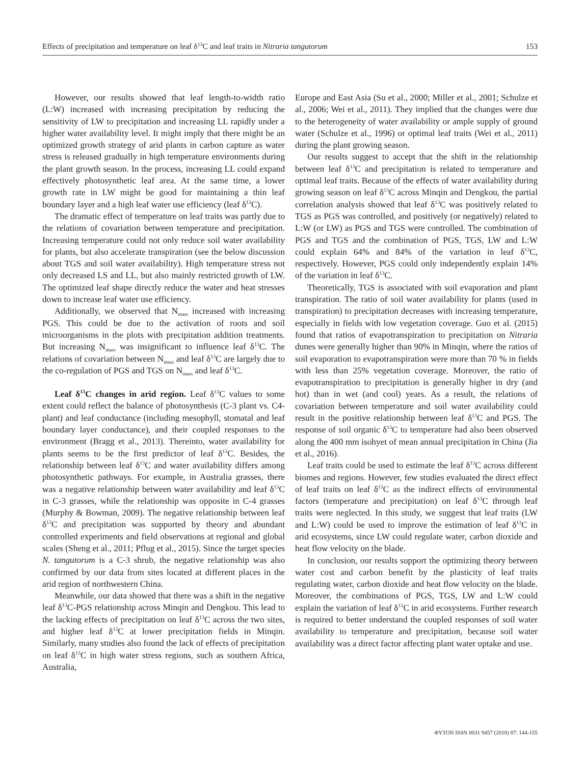Effects of precipitation and temperature on leaf δ<sup>13</sup>C and leaf traits in Nitraria tangutorum 153
However, our results showed that leaf length-to-width ratio (L:W) increased with increasing precipitation by reducing the sensitivity of LW to precipitation and increasing LL rapidly under a higher water availability level. It might imply that there might be an optimized growth strategy of arid plants in carbon capture as water stress is released gradually in high temperature environments during the plant growth season. In the process, increasing LL could expand effectively photosynthetic leaf area. At the same time, a lower growth rate in LW might be good for maintaining a thin leaf boundary layer and a high leaf water use efficiency (leaf δ<sup>13</sup>C).
The dramatic effect of temperature on leaf traits was partly due to the relations of covariation between temperature and precipitation. Increasing temperature could not only reduce soil water availability for plants, but also accelerate transpiration (see the below discussion about TGS and soil water availability). High temperature stress not only decreased LS and LL, but also mainly restricted growth of LW. The optimized leaf shape directly reduce the water and heat stresses down to increase leaf water use efficiency.
Additionally, we observed that N<sub>mass</sub> increased with increasing PGS. This could be due to the activation of roots and soil microorganisms in the plots with precipitation addition treatments. But increasing N<sub>mass</sub> was insignificant to influence leaf δ<sup>13</sup>C. The relations of covariation between N<sub>mass</sub> and leaf δ<sup>13</sup>C are largely due to the co-regulation of PGS and TGS on N<sub>mass</sub> and leaf δ<sup>13</sup>C.
Leaf δ<sup>13</sup>C changes in arid region. Leaf δ<sup>13</sup>C values to some extent could reflect the balance of photosynthesis (C-3 plant vs. C4- plant) and leaf conductance (including mesophyll, stomatal and leaf boundary layer conductance), and their coupled responses to the environment (Bragg et al., 2013). Thereinto, water availability for plants seems to be the first predictor of leaf δ<sup>13</sup>C. Besides, the relationship between leaf δ<sup>13</sup>C and water availability differs among photosynthetic pathways. For example, in Australia grasses, there was a negative relationship between water availability and leaf δ<sup>13</sup>C in C-3 grasses, while the relationship was opposite in C-4 grasses (Murphy & Bowman, 2009). The negative relationship between leaf δ<sup>13</sup>C and precipitation was supported by theory and abundant controlled experiments and field observations at regional and global scales (Sheng et al., 2011; Pflug et al., 2015). Since the target species N. tangutorum is a C-3 shrub, the negative relationship was also confirmed by our data from sites located at different places in the arid region of northwestern China.
Meanwhile, our data showed that there was a shift in the negative leaf δ<sup>13</sup>C-PGS relationship across Minqin and Dengkou. This lead to the lacking effects of precipitation on leaf δ<sup>13</sup>C across the two sites, and higher leaf δ<sup>13</sup>C at lower precipitation fields in Minqin. Similarly, many studies also found the lack of effects of precipitation on leaf δ<sup>13</sup>C in high water stress regions, such as southern Africa, Australia,
Europe and East Asia (Su et al., 2000; Miller et al., 2001; Schulze et al., 2006; Wei et al., 2011). They implied that the changes were due to the heterogeneity of water availability or ample supply of ground water (Schulze et al., 1996) or optimal leaf traits (Wei et al., 2011) during the plant growing season.
Our results suggest to accept that the shift in the relationship between leaf δ<sup>13</sup>C and precipitation is related to temperature and optimal leaf traits. Because of the effects of water availability during growing season on leaf δ<sup>13</sup>C across Minqin and Dengkou, the partial correlation analysis showed that leaf δ<sup>13</sup>C was positively related to TGS as PGS was controlled, and positively (or negatively) related to L:W (or LW) as PGS and TGS were controlled. The combination of PGS and TGS and the combination of PGS, TGS, LW and L:W could explain 64% and 84% of the variation in leaf δ<sup>13</sup>C, respectively. However, PGS could only independently explain 14% of the variation in leaf δ<sup>13</sup>C.
Theoretically, TGS is associated with soil evaporation and plant transpiration. The ratio of soil water availability for plants (used in transpiration) to precipitation decreases with increasing temperature, especially in fields with low vegetation coverage. Guo et al. (2015) found that ratios of evapotranspiration to precipitation on Nitraria dunes were generally higher than 90% in Minqin, where the ratios of soil evaporation to evapotranspiration were more than 70 % in fields with less than 25% vegetation coverage. Moreover, the ratio of evapotranspiration to precipitation is generally higher in dry (and hot) than in wet (and cool) years. As a result, the relations of covariation between temperature and soil water availability could result in the positive relationship between leaf δ<sup>13</sup>C and PGS. The response of soil organic δ<sup>13</sup>C to temperature had also been observed along the 400 mm isohyet of mean annual precipitation in China (Jia et al., 2016).
Leaf traits could be used to estimate the leaf δ<sup>13</sup>C across different biomes and regions. However, few studies evaluated the direct effect of leaf traits on leaf δ<sup>13</sup>C as the indirect effects of environmental factors (temperature and precipitation) on leaf δ<sup>13</sup>C through leaf traits were neglected. In this study, we suggest that leaf traits (LW and L:W) could be used to improve the estimation of leaf δ<sup>13</sup>C in arid ecosystems, since LW could regulate water, carbon dioxide and heat flow velocity on the blade.
In conclusion, our results support the optimizing theory between water cost and carbon benefit by the plasticity of leaf traits regulating water, carbon dioxide and heat flow velocity on the blade. Moreover, the combinations of PGS, TGS, LW and L:W could explain the variation of leaf δ<sup>13</sup>C in arid ecosystems. Further research is required to better understand the coupled responses of soil water availability to temperature and precipitation, because soil water availability was a direct factor affecting plant water uptake and use.
ΦYTON ISSN 0031 9457 (2018) 87: 144-155